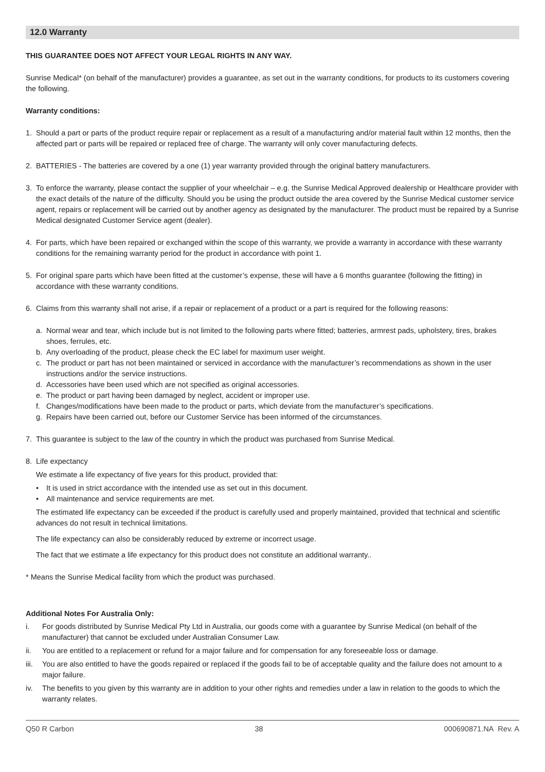12.0 Warranty
THIS GUARANTEE DOES NOT AFFECT YOUR LEGAL RIGHTS IN ANY WAY.
Sunrise Medical* (on behalf of the manufacturer) provides a guarantee, as set out in the warranty conditions, for products to its customers covering the following.
Warranty conditions:
1. Should a part or parts of the product require repair or replacement as a result of a manufacturing and/or material fault within 12 months, then the affected part or parts will be repaired or replaced free of charge. The warranty will only cover manufacturing defects.
2. BATTERIES - The batteries are covered by a one (1) year warranty provided through the original battery manufacturers.
3. To enforce the warranty, please contact the supplier of your wheelchair – e.g. the Sunrise Medical Approved dealership or Healthcare provider with the exact details of the nature of the difficulty. Should you be using the product outside the area covered by the Sunrise Medical customer service agent, repairs or replacement will be carried out by another agency as designated by the manufacturer. The product must be repaired by a Sunrise Medical designated Customer Service agent (dealer).
4. For parts, which have been repaired or exchanged within the scope of this warranty, we provide a warranty in accordance with these warranty conditions for the remaining warranty period for the product in accordance with point 1.
5. For original spare parts which have been fitted at the customer’s expense, these will have a 6 months guarantee (following the fitting) in accordance with these warranty conditions.
6. Claims from this warranty shall not arise, if a repair or replacement of a product or a part is required for the following reasons:
a. Normal wear and tear, which include but is not limited to the following parts where fitted; batteries, armrest pads, upholstery, tires, brakes shoes, ferrules, etc.
b. Any overloading of the product, please check the EC label for maximum user weight.
c. The product or part has not been maintained or serviced in accordance with the manufacturer’s recommendations as shown in the user instructions and/or the service instructions.
d. Accessories have been used which are not specified as original accessories.
e. The product or part having been damaged by neglect, accident or improper use.
f. Changes/modifications have been made to the product or parts, which deviate from the manufacturer’s specifications.
g. Repairs have been carried out, before our Customer Service has been informed of the circumstances.
7. This guarantee is subject to the law of the country in which the product was purchased from Sunrise Medical.
8. Life expectancy
We estimate a life expectancy of five years for this product, provided that:
• It is used in strict accordance with the intended use as set out in this document.
• All maintenance and service requirements are met.
The estimated life expectancy can be exceeded if the product is carefully used and properly maintained, provided that technical and scientific advances do not result in technical limitations.
The life expectancy can also be considerably reduced by extreme or incorrect usage.
The fact that we estimate a life expectancy for this product does not constitute an additional warranty..
* Means the Sunrise Medical facility from which the product was purchased.
Additional Notes For Australia Only:
i. For goods distributed by Sunrise Medical Pty Ltd in Australia, our goods come with a guarantee by Sunrise Medical (on behalf of the manufacturer) that cannot be excluded under Australian Consumer Law.
ii. You are entitled to a replacement or refund for a major failure and for compensation for any foreseeable loss or damage.
iii.
You are also entitled to have the goods repaired or replaced if the goods fail to be of acceptable quality and the failure does not amount to a major failure.
iv. The benefits to you given by this warranty are in addition to your other rights and remedies under a law in relation to the goods to which the warranty relates.
Q50 R Carbon 38 000690871.NA Rev. A